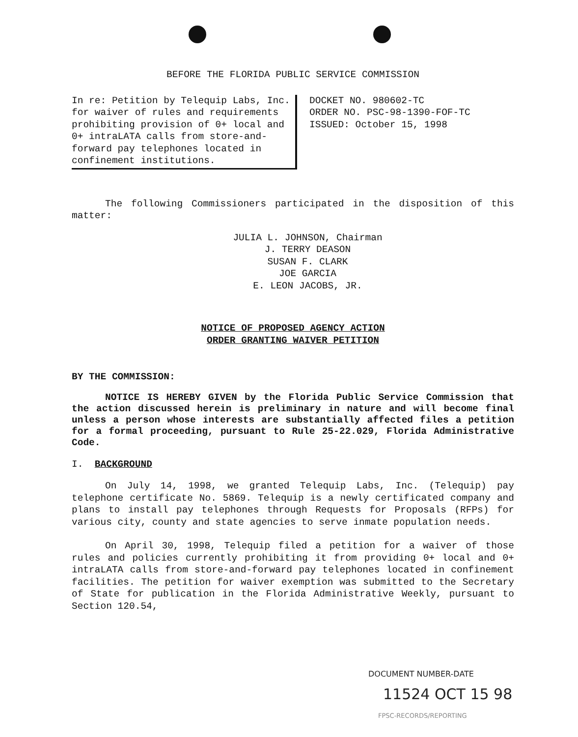BEFORE THE FLORIDA PUBLIC SERVICE COMMISSION
In re: Petition by Telequip Labs, Inc. for waiver of rules and requirements prohibiting provision of 0+ local and 0+ intraLATA calls from store-and-forward pay telephones located in confinement institutions.
DOCKET NO. 980602-TC
ORDER NO. PSC-98-1390-FOF-TC
ISSUED: October 15, 1998
The following Commissioners participated in the disposition of this matter:
JULIA L. JOHNSON, Chairman
J. TERRY DEASON
SUSAN F. CLARK
JOE GARCIA
E. LEON JACOBS, JR.
NOTICE OF PROPOSED AGENCY ACTION
ORDER GRANTING WAIVER PETITION
BY THE COMMISSION:
NOTICE IS HEREBY GIVEN by the Florida Public Service Commission that the action discussed herein is preliminary in nature and will become final unless a person whose interests are substantially affected files a petition for a formal proceeding, pursuant to Rule 25-22.029, Florida Administrative Code.
I. BACKGROUND
On July 14, 1998, we granted Telequip Labs, Inc. (Telequip) pay telephone certificate No. 5869. Telequip is a newly certificated company and plans to install pay telephones through Requests for Proposals (RFPs) for various city, county and state agencies to serve inmate population needs.
On April 30, 1998, Telequip filed a petition for a waiver of those rules and policies currently prohibiting it from providing 0+ local and 0+ intraLATA calls from store-and-forward pay telephones located in confinement facilities. The petition for waiver exemption was submitted to the Secretary of State for publication in the Florida Administrative Weekly, pursuant to Section 120.54,
DOCUMENT NUMBER-DATE
11524 OCT 15 98
FPSC-RECORDS/REPORTING